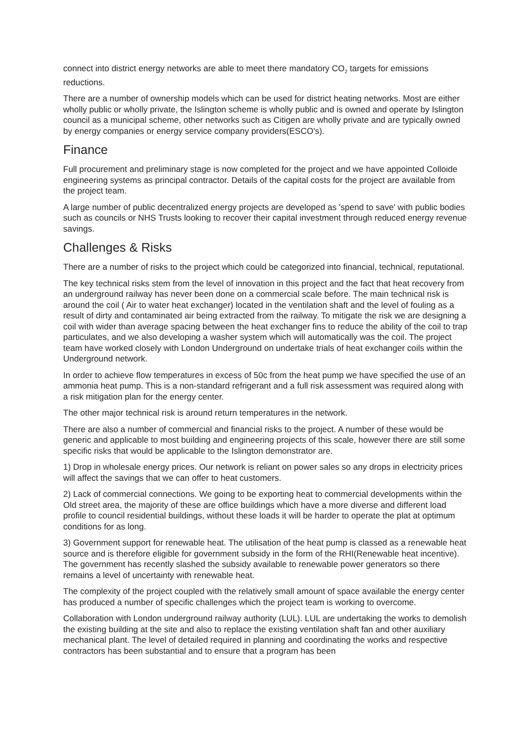connect into district energy networks are able to meet there mandatory CO<sub>2</sub> targets for emissions reductions.
There are a number of ownership models which can be used for district heating networks. Most are either wholly public or wholly private, the Islington scheme is wholly public and is owned and operate by Islington council as a municipal scheme, other networks such as Citigen are wholly private and are typically owned by energy companies or energy service company providers(ESCO's).
Finance
Full procurement and preliminary stage is now completed for the project and we have appointed Colloide engineering systems as principal contractor. Details of the capital costs for the project are available from the project team.
A large number of public decentralized energy projects are developed as 'spend to save' with public bodies such as councils or NHS Trusts looking to recover their capital investment through reduced energy revenue savings.
Challenges & Risks
There are a number of risks to the project which could be categorized into financial, technical, reputational.
The key technical risks stem from the level of innovation in this project and the fact that heat recovery from an underground railway has never been done on a commercial scale before. The main technical risk is around the coil ( Air to water heat exchanger) located in the ventilation shaft and the level of fouling as a result of dirty and contaminated air being extracted from the railway. To mitigate the risk we are designing a coil with wider than average spacing between the heat exchanger fins to reduce the ability of the coil to trap particulates, and we also developing a washer system which will automatically was the coil. The project team have worked closely with London Underground on undertake trials of heat exchanger coils within the Underground network.
In order to achieve flow temperatures in excess of 50c from the heat pump we have specified the use of an ammonia heat pump. This is a non-standard refrigerant and a full risk assessment was required along with a risk mitigation plan for the energy center.
The other major technical risk is around return temperatures in the network.
There are also a number of commercial and financial risks to the project. A number of these would be generic and applicable to most building and engineering projects of this scale, however there are still some specific risks that would be applicable to the Islington demonstrator are.
1) Drop in wholesale energy prices. Our network is reliant on power sales so any drops in electricity prices will affect the savings that we can offer to heat customers.
2) Lack of commercial connections. We going to be exporting heat to commercial developments within the Old street area, the majority of these are office buildings which have a more diverse and different load profile to council residential buildings, without these loads it will be harder to operate the plat at optimum conditions for as long.
3) Government support for renewable heat. The utilisation of the heat pump is classed as a renewable heat source and is therefore eligible for government subsidy in the form of the RHI(Renewable heat incentive). The government has recently slashed the subsidy available to renewable power generators so there remains a level of uncertainty with renewable heat.
The complexity of the project coupled with the relatively small amount of space available the energy center has produced a number of specific challenges which the project team is working to overcome.
Collaboration with London underground railway authority (LUL). LUL are undertaking the works to demolish the existing building at the site and also to replace the existing ventilation shaft fan and other auxiliary mechanical plant. The level of detailed required in planning and coordinating the works and respective contractors has been substantial and to ensure that a program has been